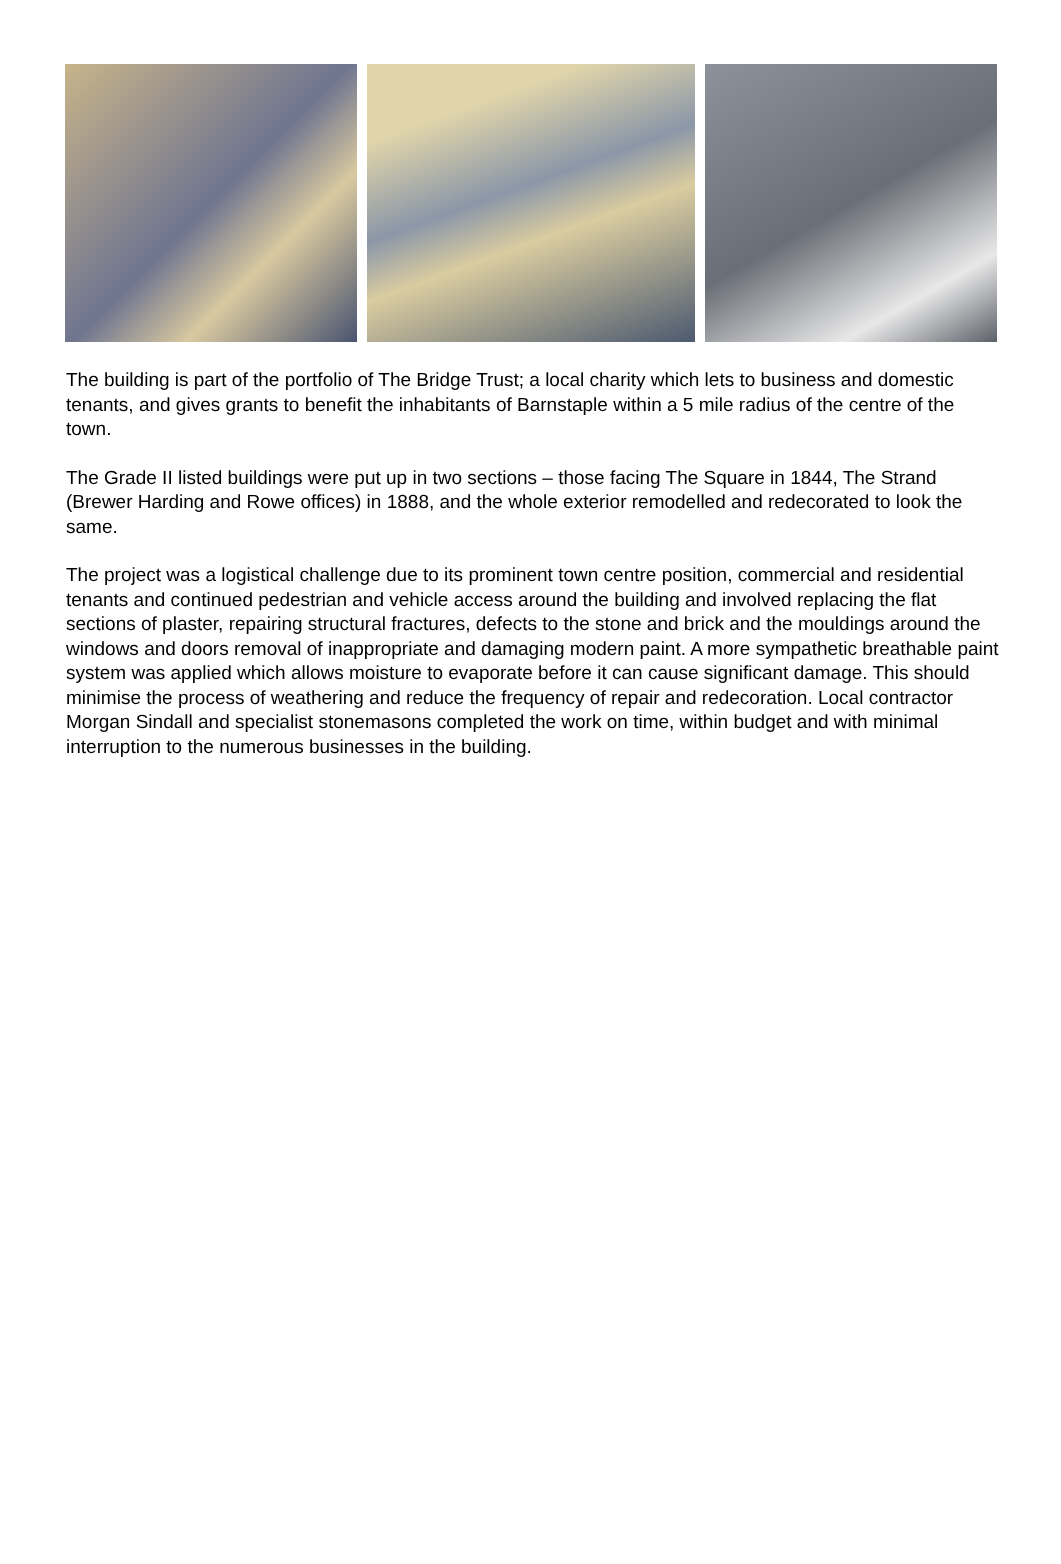The building is part of the portfolio of The Bridge Trust; a local charity which lets to business and domestic tenants, and gives grants to benefit the inhabitants of Barnstaple within a 5 mile radius of the centre of the town.
The Grade II listed buildings were put up in two sections – those facing The Square in 1844, The Strand (Brewer Harding and Rowe offices) in 1888, and the whole exterior remodelled and redecorated to look the same.
The project was a logistical challenge due to its prominent town centre position, commercial and residential tenants and continued pedestrian and vehicle access around the building and involved replacing the flat sections of plaster, repairing structural fractures, defects to the stone and brick and the mouldings around the windows and doors removal of inappropriate and damaging modern paint. A more sympathetic breathable paint system was applied which allows moisture to evaporate before it can cause significant damage. This should minimise the process of weathering and reduce the frequency of repair and redecoration. Local contractor Morgan Sindall and specialist stonemasons completed the work on time, within budget and with minimal interruption to the numerous businesses in the building.